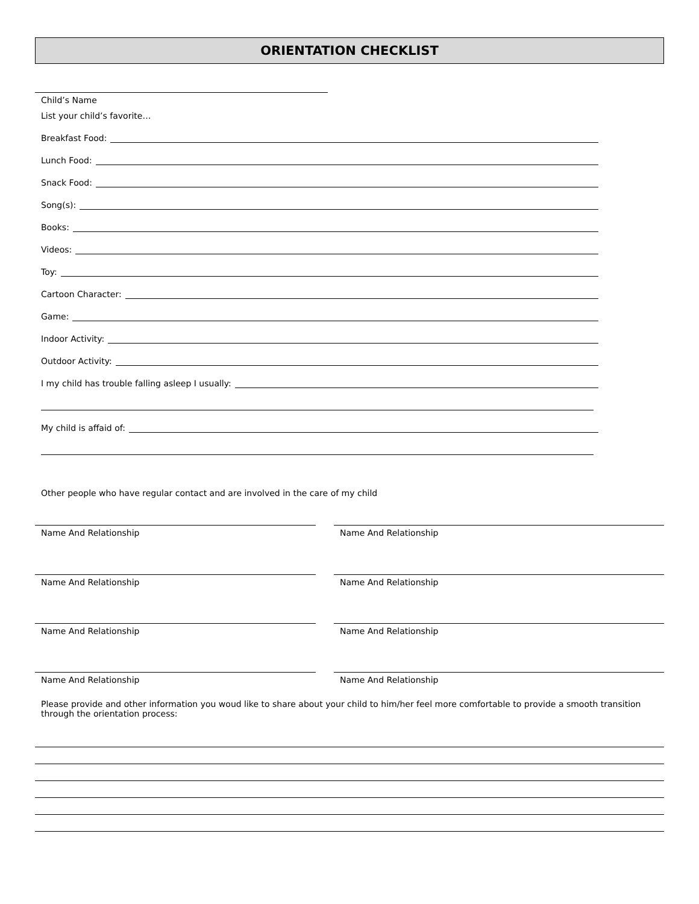ORIENTATION CHECKLIST
Child’s Name
List your child’s favorite…
Breakfast Food:
Lunch Food:
Snack Food:
Song(s):
Books:
Videos:
Toy:
Cartoon Character:
Game:
Indoor Activity:
Outdoor Activity:
I my child has trouble falling asleep I usually:
My child is affaid of:
Other people who have regular contact and are involved in the care of my child
Name And Relationship Name And Relationship
Name And Relationship Name And Relationship
Name And Relationship Name And Relationship
Name And Relationship Name And Relationship
Please provide and other information you woud like to share about your child to him/her feel more comfortable to provide a smooth transition through the orientation process: